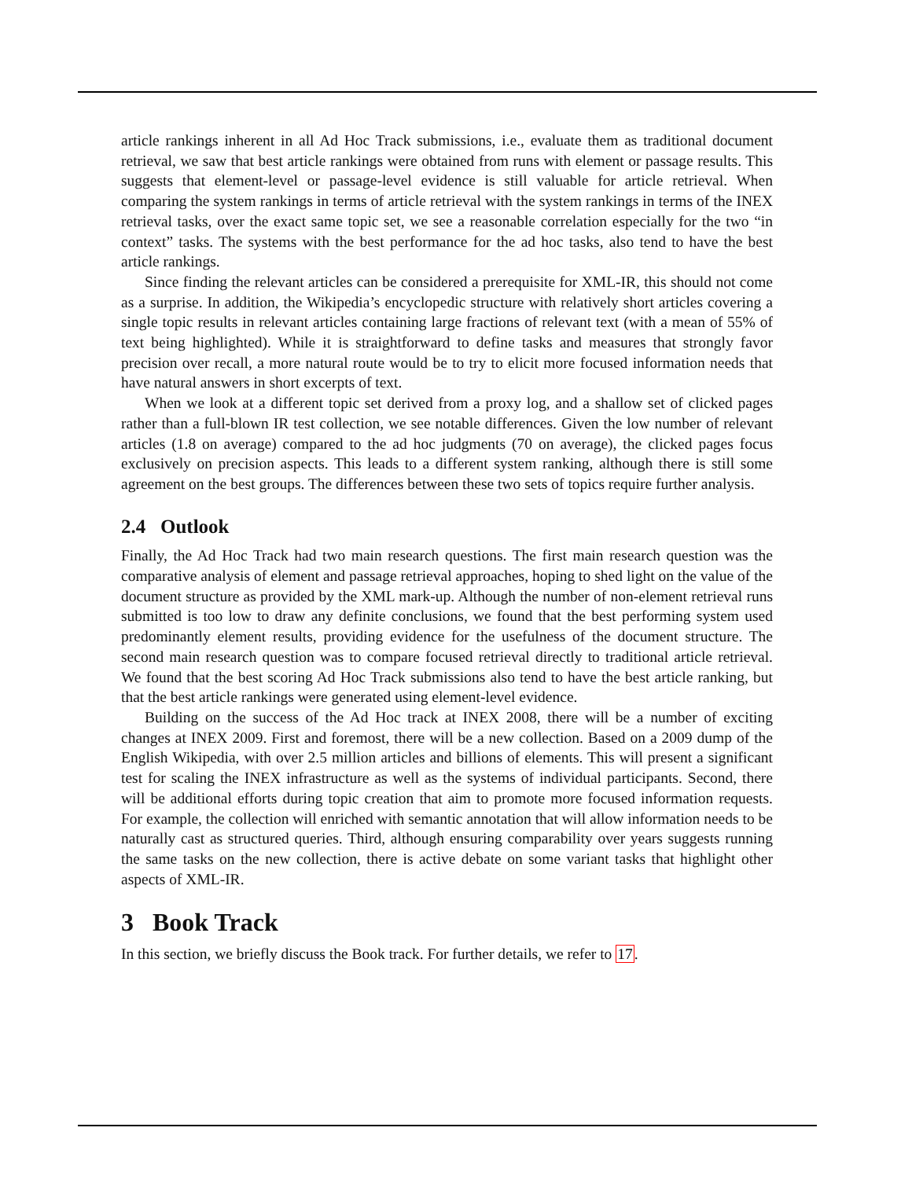article rankings inherent in all Ad Hoc Track submissions, i.e., evaluate them as traditional document retrieval, we saw that best article rankings were obtained from runs with element or passage results. This suggests that element-level or passage-level evidence is still valuable for article retrieval. When comparing the system rankings in terms of article retrieval with the system rankings in terms of the INEX retrieval tasks, over the exact same topic set, we see a reasonable correlation especially for the two “in context” tasks. The systems with the best performance for the ad hoc tasks, also tend to have the best article rankings.
Since finding the relevant articles can be considered a prerequisite for XML-IR, this should not come as a surprise. In addition, the Wikipedia’s encyclopedic structure with relatively short articles covering a single topic results in relevant articles containing large fractions of relevant text (with a mean of 55% of text being highlighted). While it is straightforward to define tasks and measures that strongly favor precision over recall, a more natural route would be to try to elicit more focused information needs that have natural answers in short excerpts of text.
When we look at a different topic set derived from a proxy log, and a shallow set of clicked pages rather than a full-blown IR test collection, we see notable differences. Given the low number of relevant articles (1.8 on average) compared to the ad hoc judgments (70 on average), the clicked pages focus exclusively on precision aspects. This leads to a different system ranking, although there is still some agreement on the best groups. The differences between these two sets of topics require further analysis.
2.4 Outlook
Finally, the Ad Hoc Track had two main research questions. The first main research question was the comparative analysis of element and passage retrieval approaches, hoping to shed light on the value of the document structure as provided by the XML mark-up. Although the number of non-element retrieval runs submitted is too low to draw any definite conclusions, we found that the best performing system used predominantly element results, providing evidence for the usefulness of the document structure. The second main research question was to compare focused retrieval directly to traditional article retrieval. We found that the best scoring Ad Hoc Track submissions also tend to have the best article ranking, but that the best article rankings were generated using element-level evidence.
Building on the success of the Ad Hoc track at INEX 2008, there will be a number of exciting changes at INEX 2009. First and foremost, there will be a new collection. Based on a 2009 dump of the English Wikipedia, with over 2.5 million articles and billions of elements. This will present a significant test for scaling the INEX infrastructure as well as the systems of individual participants. Second, there will be additional efforts during topic creation that aim to promote more focused information requests. For example, the collection will enriched with semantic annotation that will allow information needs to be naturally cast as structured queries. Third, although ensuring comparability over years suggests running the same tasks on the new collection, there is active debate on some variant tasks that highlight other aspects of XML-IR.
3 Book Track
In this section, we briefly discuss the Book track. For further details, we refer to 17.